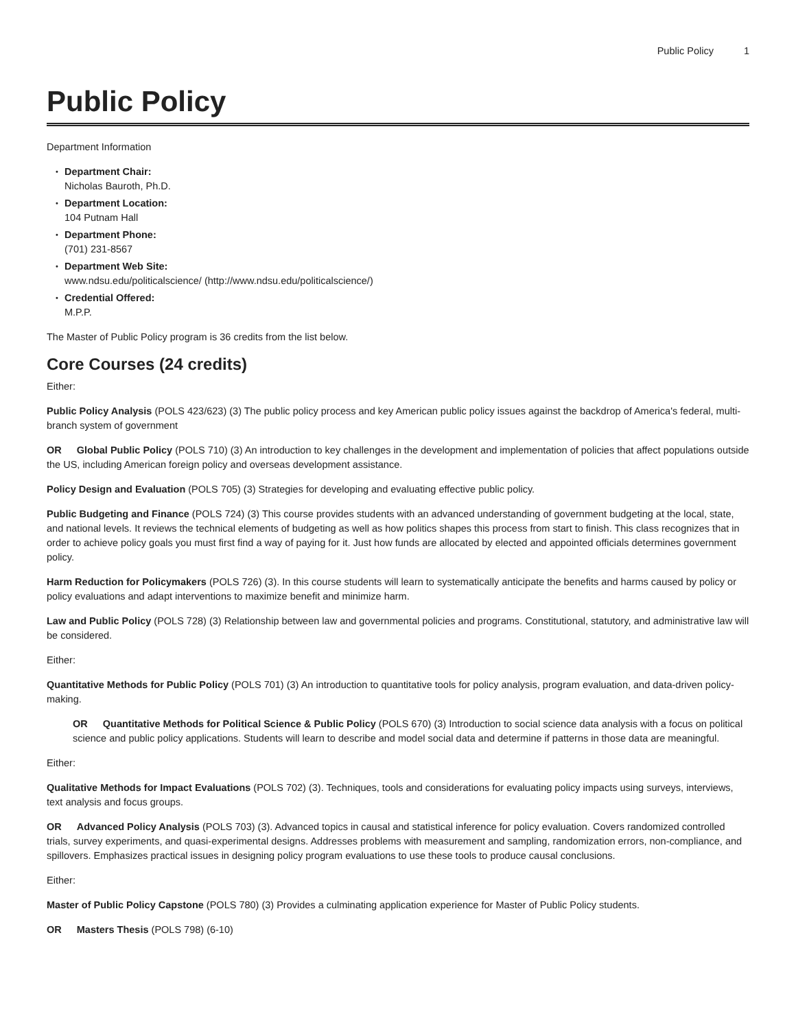Public Policy 1
Public Policy
Department Information
Department Chair:
Nicholas Bauroth, Ph.D.
Department Location:
104 Putnam Hall
Department Phone:
(701) 231-8567
Department Web Site:
www.ndsu.edu/politicalscience/ (http://www.ndsu.edu/politicalscience/)
Credential Offered:
M.P.P.
The Master of Public Policy program is 36 credits from the list below.
Core Courses (24 credits)
Either:
Public Policy Analysis (POLS 423/623) (3) The public policy process and key American public policy issues against the backdrop of America's federal, multi-branch system of government
OR Global Public Policy (POLS 710) (3) An introduction to key challenges in the development and implementation of policies that affect populations outside the US, including American foreign policy and overseas development assistance.
Policy Design and Evaluation (POLS 705) (3) Strategies for developing and evaluating effective public policy.
Public Budgeting and Finance (POLS 724) (3) This course provides students with an advanced understanding of government budgeting at the local, state, and national levels. It reviews the technical elements of budgeting as well as how politics shapes this process from start to finish. This class recognizes that in order to achieve policy goals you must first find a way of paying for it. Just how funds are allocated by elected and appointed officials determines government policy.
Harm Reduction for Policymakers (POLS 726) (3). In this course students will learn to systematically anticipate the benefits and harms caused by policy or policy evaluations and adapt interventions to maximize benefit and minimize harm.
Law and Public Policy (POLS 728) (3) Relationship between law and governmental policies and programs. Constitutional, statutory, and administrative law will be considered.
Either:
Quantitative Methods for Public Policy (POLS 701) (3) An introduction to quantitative tools for policy analysis, program evaluation, and data-driven policy-making.
OR Quantitative Methods for Political Science & Public Policy (POLS 670) (3) Introduction to social science data analysis with a focus on political science and public policy applications. Students will learn to describe and model social data and determine if patterns in those data are meaningful.
Either:
Qualitative Methods for Impact Evaluations (POLS 702) (3). Techniques, tools and considerations for evaluating policy impacts using surveys, interviews, text analysis and focus groups.
OR Advanced Policy Analysis (POLS 703) (3). Advanced topics in causal and statistical inference for policy evaluation. Covers randomized controlled trials, survey experiments, and quasi-experimental designs. Addresses problems with measurement and sampling, randomization errors, non-compliance, and spillovers. Emphasizes practical issues in designing policy program evaluations to use these tools to produce causal conclusions.
Either:
Master of Public Policy Capstone (POLS 780) (3) Provides a culminating application experience for Master of Public Policy students.
OR Masters Thesis (POLS 798) (6-10)